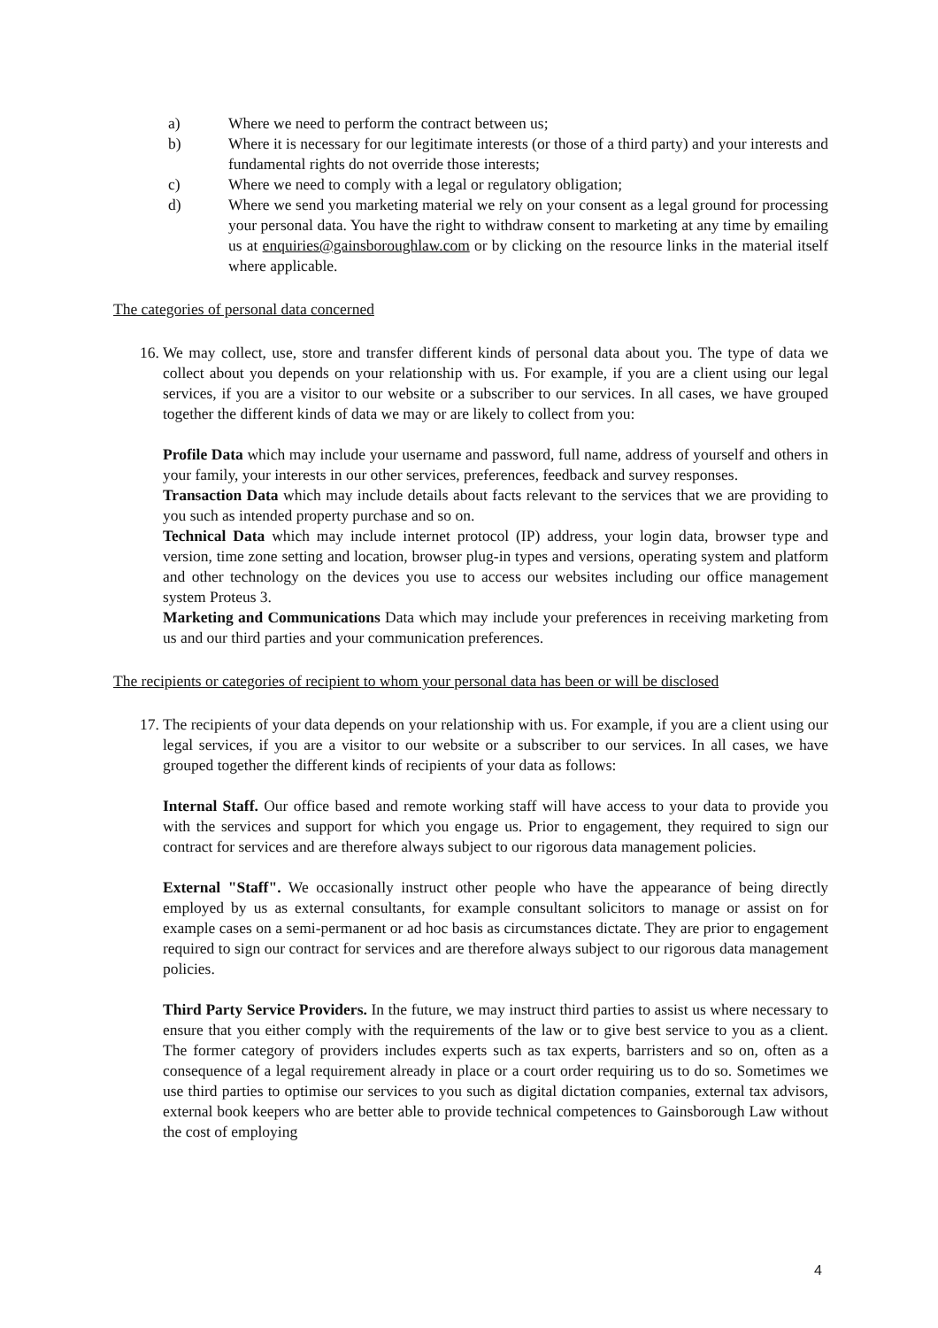a) Where we need to perform the contract between us;
b) Where it is necessary for our legitimate interests (or those of a third party) and your interests and fundamental rights do not override those interests;
c) Where we need to comply with a legal or regulatory obligation;
d) Where we send you marketing material we rely on your consent as a legal ground for processing your personal data. You have the right to withdraw consent to marketing at any time by emailing us at enquiries@gainsboroughlaw.com or by clicking on the resource links in the material itself where applicable.
The categories of personal data concerned
16.
We may collect, use, store and transfer different kinds of personal data about you. The type of data we collect about you depends on your relationship with us. For example, if you are a client using our legal services, if you are a visitor to our website or a subscriber to our services. In all cases, we have grouped together the different kinds of data we may or are likely to collect from you:
Profile Data which may include your username and password, full name, address of yourself and others in your family, your interests in our other services, preferences, feedback and survey responses.
Transaction Data which may include details about facts relevant to the services that we are providing to you such as intended property purchase and so on.
Technical Data which may include internet protocol (IP) address, your login data, browser type and version, time zone setting and location, browser plug-in types and versions, operating system and platform and other technology on the devices you use to access our websites including our office management system Proteus 3.
Marketing and Communications Data which may include your preferences in receiving marketing from us and our third parties and your communication preferences.
The recipients or categories of recipient to whom your personal data has been or will be disclosed
17.
The recipients of your data depends on your relationship with us. For example, if you are a client using our legal services, if you are a visitor to our website or a subscriber to our services. In all cases, we have grouped together the different kinds of recipients of your data as follows:
Internal Staff. Our office based and remote working staff will have access to your data to provide you with the services and support for which you engage us. Prior to engagement, they required to sign our contract for services and are therefore always subject to our rigorous data management policies.
External "Staff". We occasionally instruct other people who have the appearance of being directly employed by us as external consultants, for example consultant solicitors to manage or assist on for example cases on a semi-permanent or ad hoc basis as circumstances dictate. They are prior to engagement required to sign our contract for services and are therefore always subject to our rigorous data management policies.
Third Party Service Providers. In the future, we may instruct third parties to assist us where necessary to ensure that you either comply with the requirements of the law or to give best service to you as a client. The former category of providers includes experts such as tax experts, barristers and so on, often as a consequence of a legal requirement already in place or a court order requiring us to do so. Sometimes we use third parties to optimise our services to you such as digital dictation companies, external tax advisors, external book keepers who are better able to provide technical competences to Gainsborough Law without the cost of employing
4